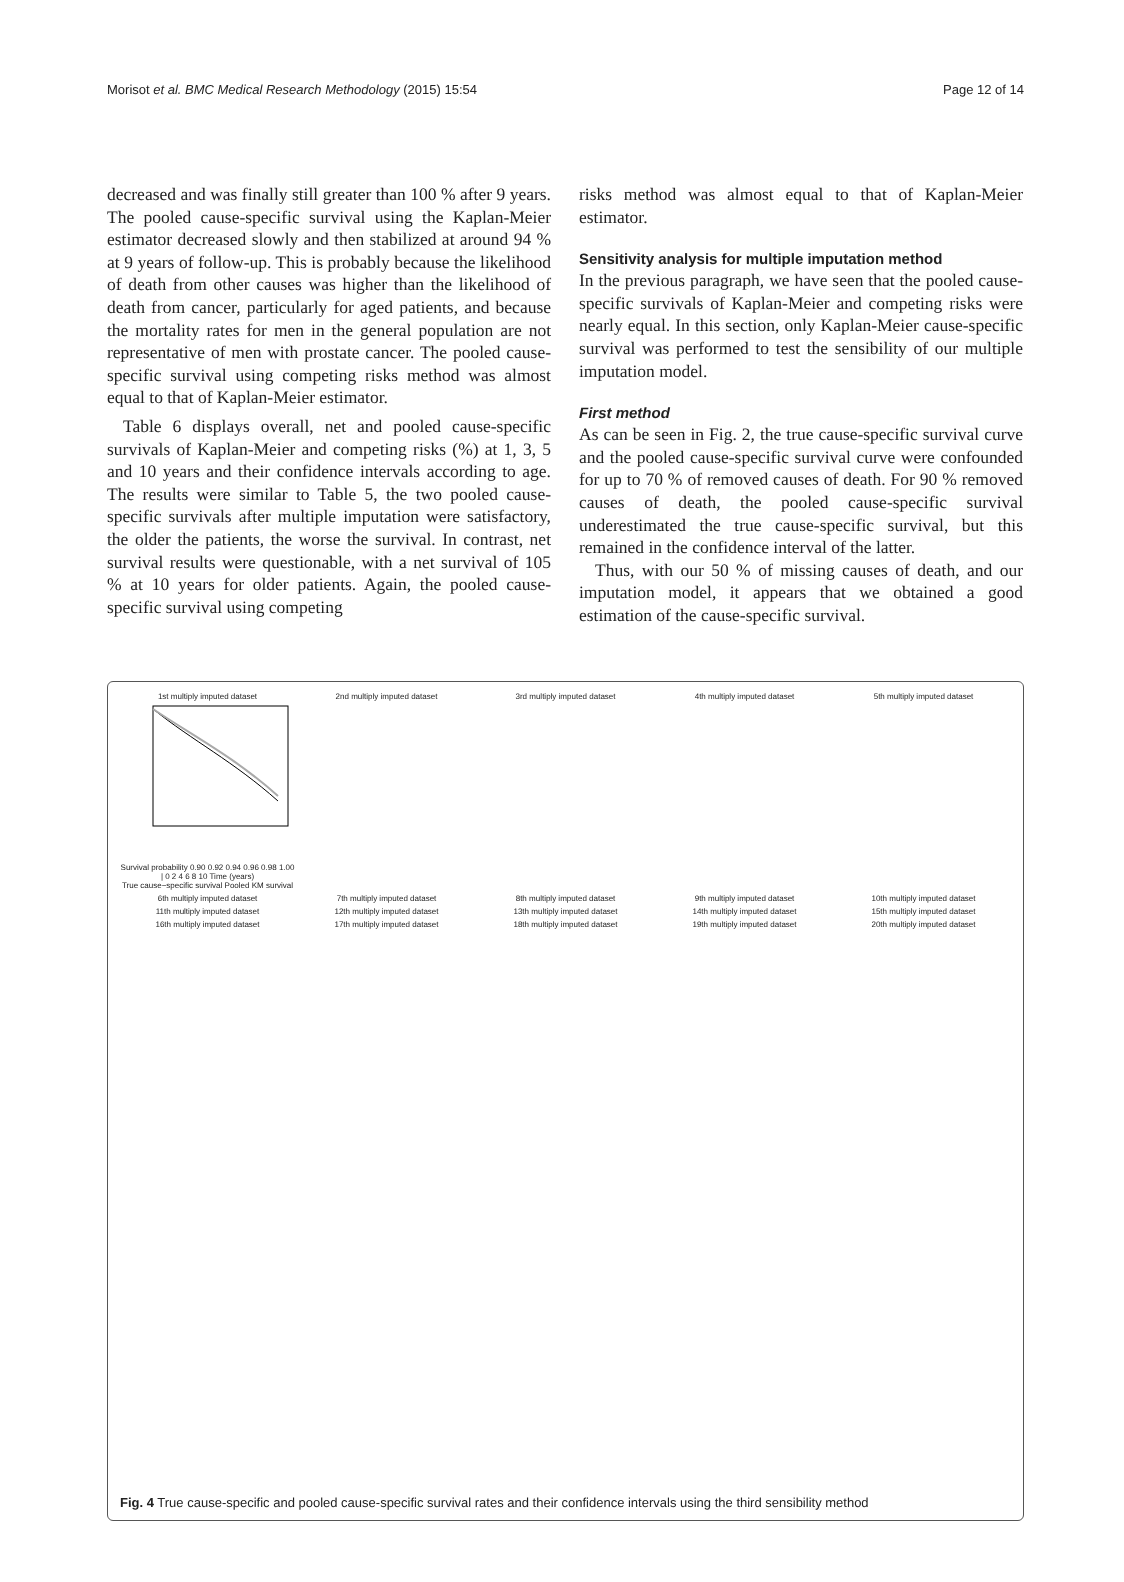Morisot et al. BMC Medical Research Methodology (2015) 15:54 Page 12 of 14
decreased and was finally still greater than 100 % after 9 years. The pooled cause-specific survival using the Kaplan-Meier estimator decreased slowly and then stabilized at around 94 % at 9 years of follow-up. This is probably because the likelihood of death from other causes was higher than the likelihood of death from cancer, particularly for aged patients, and because the mortality rates for men in the general population are not representative of men with prostate cancer. The pooled cause-specific survival using competing risks method was almost equal to that of Kaplan-Meier estimator.
Table 6 displays overall, net and pooled cause-specific survivals of Kaplan-Meier and competing risks (%) at 1, 3, 5 and 10 years and their confidence intervals according to age. The results were similar to Table 5, the two pooled cause-specific survivals after multiple imputation were satisfactory, the older the patients, the worse the survival. In contrast, net survival results were questionable, with a net survival of 105 % at 10 years for older patients. Again, the pooled cause-specific survival using competing
risks method was almost equal to that of Kaplan-Meier estimator.
Sensitivity analysis for multiple imputation method
In the previous paragraph, we have seen that the pooled cause-specific survivals of Kaplan-Meier and competing risks were nearly equal. In this section, only Kaplan-Meier cause-specific survival was performed to test the sensibility of our multiple imputation model.
First method
As can be seen in Fig. 2, the true cause-specific survival curve and the pooled cause-specific survival curve were confounded for up to 70 % of removed causes of death. For 90 % removed causes of death, the pooled cause-specific survival underestimated the true cause-specific survival, but this remained in the confidence interval of the latter.
Thus, with our 50 % of missing causes of death, and our imputation model, it appears that we obtained a good estimation of the cause-specific survival.
1st multiply imputed datasetSurvival probability 0.90 0.92 0.94 0.96 0.98 1.00 | 0 2 4 6 8 10 Time (years)
True cause−specific survival Pooled KM survival
2nd multiply imputed dataset
3rd multiply imputed dataset
4th multiply imputed dataset
5th multiply imputed dataset
6th multiply imputed dataset
7th multiply imputed dataset
8th multiply imputed dataset
9th multiply imputed dataset
10th multiply imputed dataset
11th multiply imputed dataset
12th multiply imputed dataset
13th multiply imputed dataset
14th multiply imputed dataset
15th multiply imputed dataset
16th multiply imputed dataset
17th multiply imputed dataset
18th multiply imputed dataset
19th multiply imputed dataset
20th multiply imputed dataset
Fig. 4 True cause-specific and pooled cause-specific survival rates and their confidence intervals using the third sensibility method